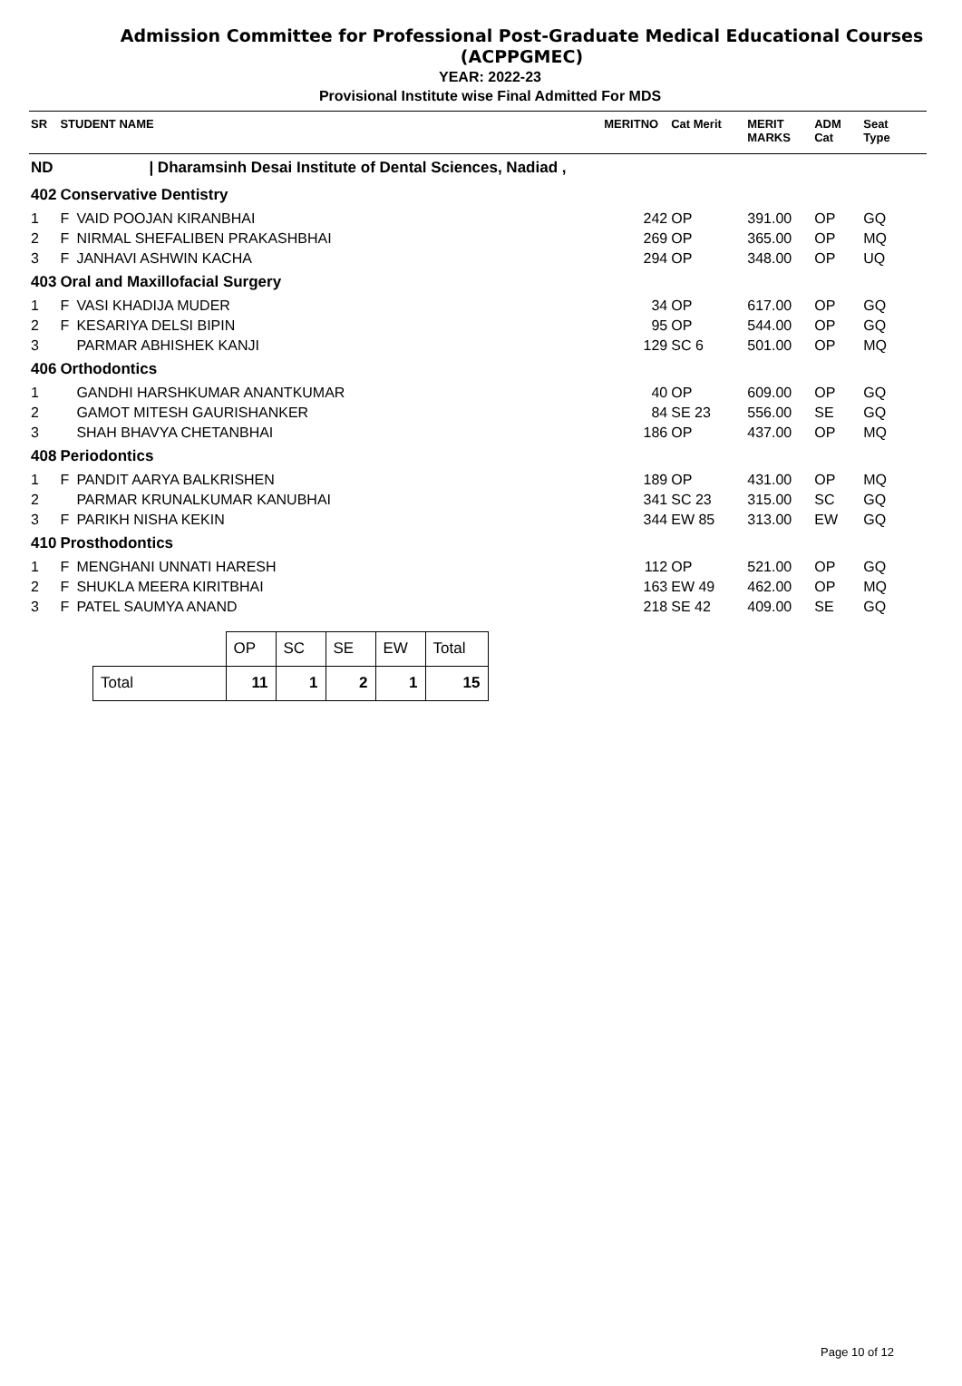Admission Committee for Professional Post-Graduate Medical Educational Courses
(ACPPGMEC)
YEAR: 2022-23
Provisional Institute wise Final Admitted For MDS
| SR | STUDENT NAME | | MERITNO | Cat Merit | MERIT MARKS | ADM Cat | Seat Type | |
| ND | / Dharamsinh Desai Institute of Dental Sciences, Nadiad , | | | | | | | |
| 402 | Conservative Dentistry | | | | | | | |
| 1 | F | VAID POOJAN KIRANBHAI | 242 | OP | 391.00 | OP | GQ | |
| 2 | F | NIRMAL SHEFALIBEN PRAKASHBHAI | 269 | OP | 365.00 | OP | MQ | |
| 3 | F | JANHAVI ASHWIN KACHA | 294 | OP | 348.00 | OP | UQ | |
| 403 | Oral and Maxillofacial Surgery | | | | | | | |
| 1 | F | VASI KHADIJA MUDER | 34 | OP | 617.00 | OP | GQ | |
| 2 | F | KESARIYA DELSI BIPIN | 95 | OP | 544.00 | OP | GQ | |
| 3 | | PARMAR ABHISHEK KANJI | 129 | SC 6 | 501.00 | OP | MQ | |
| 406 | Orthodontics | | | | | | | |
| 1 | | GANDHI HARSHKUMAR ANANTKUMAR | 40 | OP | 609.00 | OP | GQ | |
| 2 | | GAMOT MITESH GAURISHANKER | 84 | SE 23 | 556.00 | SE | GQ | |
| 3 | | SHAH BHAVYA CHETANBHAI | 186 | OP | 437.00 | OP | MQ | |
| 408 | Periodontics | | | | | | | |
| 1 | F | PANDIT AARYA BALKRISHEN | 189 | OP | 431.00 | OP | MQ | |
| 2 | | PARMAR KRUNALKUMAR KANUBHAI | 341 | SC 23 | 315.00 | SC | GQ | |
| 3 | F | PARIKH NISHA KEKIN | 344 | EW 85 | 313.00 | EW | GQ | |
| 410 | Prosthodontics | | | | | | | |
| 1 | F | MENGHANI UNNATI HARESH | 112 | OP | 521.00 | OP | GQ | |
| 2 | F | SHUKLA MEERA KIRITBHAI | 163 | EW 49 | 462.00 | OP | MQ | |
| 3 | F | PATEL SAUMYA ANAND | 218 | SE 42 | 409.00 | SE | GQ | |
| | OP | SC | SE | EW | Total |
| Total | 11 | 1 | 2 | 1 | 15 |
Page 10 of 12